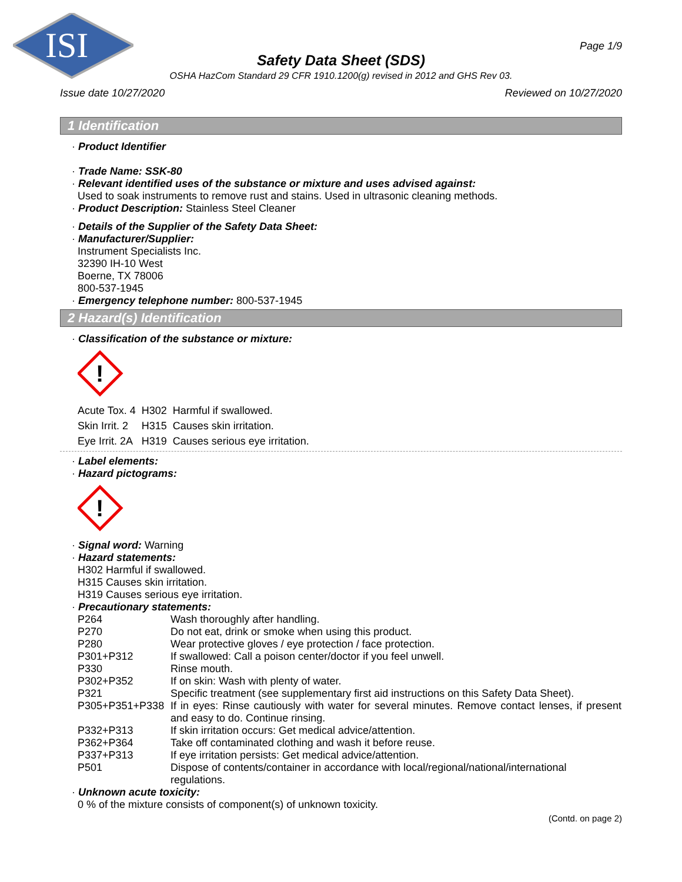ISI
Page 1/9
Safety Data Sheet (SDS)
OSHA HazCom Standard 29 CFR 1910.1200(g) revised in 2012 and GHS Rev 03.
Issue date 10/27/2020 Reviewed on 10/27/2020
1 Identification
· Product Identifier
· Trade Name: SSK-80
· Relevant identified uses of the substance or mixture and uses advised against:
Used to soak instruments to remove rust and stains. Used in ultrasonic cleaning methods.
· Product Description: Stainless Steel Cleaner
· Details of the Supplier of the Safety Data Sheet:
· Manufacturer/Supplier:
Instrument Specialists Inc.
32390 IH-10 West
Boerne, TX 78006
800-537-1945
· Emergency telephone number: 800-537-1945
2 Hazard(s) Identification
· Classification of the substance or mixture:
!
| Acute Tox. 4 | H302 | Harmful if swallowed. |
| Skin Irrit. 2 | H315 | Causes skin irritation. |
| Eye Irrit. 2A | H319 | Causes serious eye irritation. |
· Label elements:
· Hazard pictograms:
!
· Signal word: Warning
· Hazard statements:
H302 Harmful if swallowed.
H315 Causes skin irritation.
H319 Causes serious eye irritation.
· Precautionary statements:
| P264 | Wash thoroughly after handling. |
| P270 | Do not eat, drink or smoke when using this product. |
| P280 | Wear protective gloves / eye protection / face protection. |
| P301+P312 | If swallowed: Call a poison center/doctor if you feel unwell. |
| P330 | Rinse mouth. |
| P302+P352 | If on skin: Wash with plenty of water. |
| P321 | Specific treatment (see supplementary first aid instructions on this Safety Data Sheet). |
| P305+P351+P338 | If in eyes: Rinse cautiously with water for several minutes. Remove contact lenses, if present and easy to do. Continue rinsing. |
| P332+P313 | If skin irritation occurs: Get medical advice/attention. |
| P362+P364 | Take off contaminated clothing and wash it before reuse. |
| P337+P313 | If eye irritation persists: Get medical advice/attention. |
| P501 | Dispose of contents/container in accordance with local/regional/national/international regulations. |
· Unknown acute toxicity:
0 % of the mixture consists of component(s) of unknown toxicity.
(Contd. on page 2)